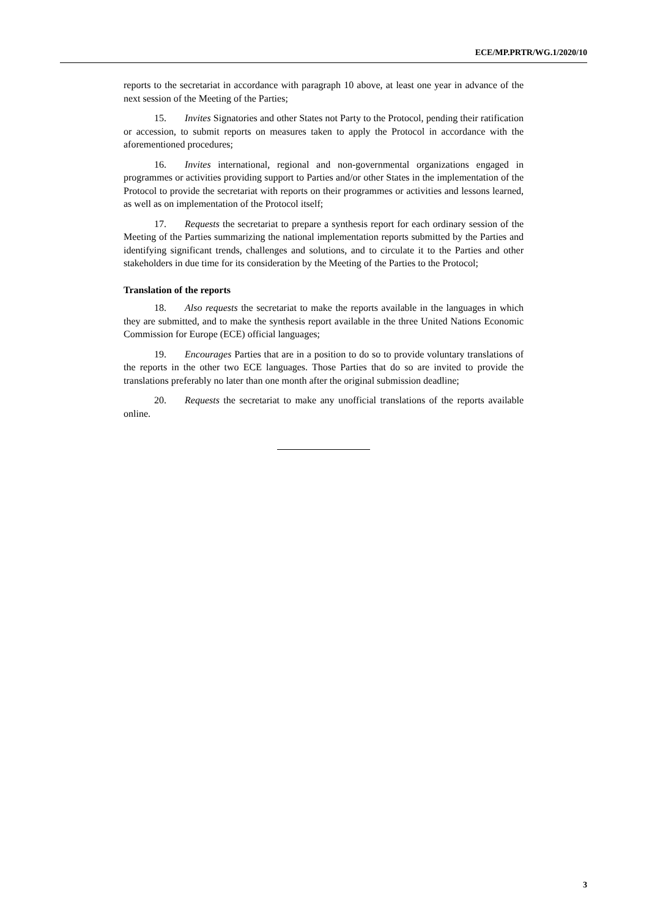ECE/MP.PRTR/WG.1/2020/10
reports to the secretariat in accordance with paragraph 10 above, at least one year in advance of the next session of the Meeting of the Parties;
15. Invites Signatories and other States not Party to the Protocol, pending their ratification or accession, to submit reports on measures taken to apply the Protocol in accordance with the aforementioned procedures;
16. Invites international, regional and non-governmental organizations engaged in programmes or activities providing support to Parties and/or other States in the implementation of the Protocol to provide the secretariat with reports on their programmes or activities and lessons learned, as well as on implementation of the Protocol itself;
17. Requests the secretariat to prepare a synthesis report for each ordinary session of the Meeting of the Parties summarizing the national implementation reports submitted by the Parties and identifying significant trends, challenges and solutions, and to circulate it to the Parties and other stakeholders in due time for its consideration by the Meeting of the Parties to the Protocol;
Translation of the reports
18. Also requests the secretariat to make the reports available in the languages in which they are submitted, and to make the synthesis report available in the three United Nations Economic Commission for Europe (ECE) official languages;
19. Encourages Parties that are in a position to do so to provide voluntary translations of the reports in the other two ECE languages. Those Parties that do so are invited to provide the translations preferably no later than one month after the original submission deadline;
20. Requests the secretariat to make any unofficial translations of the reports available online.
3